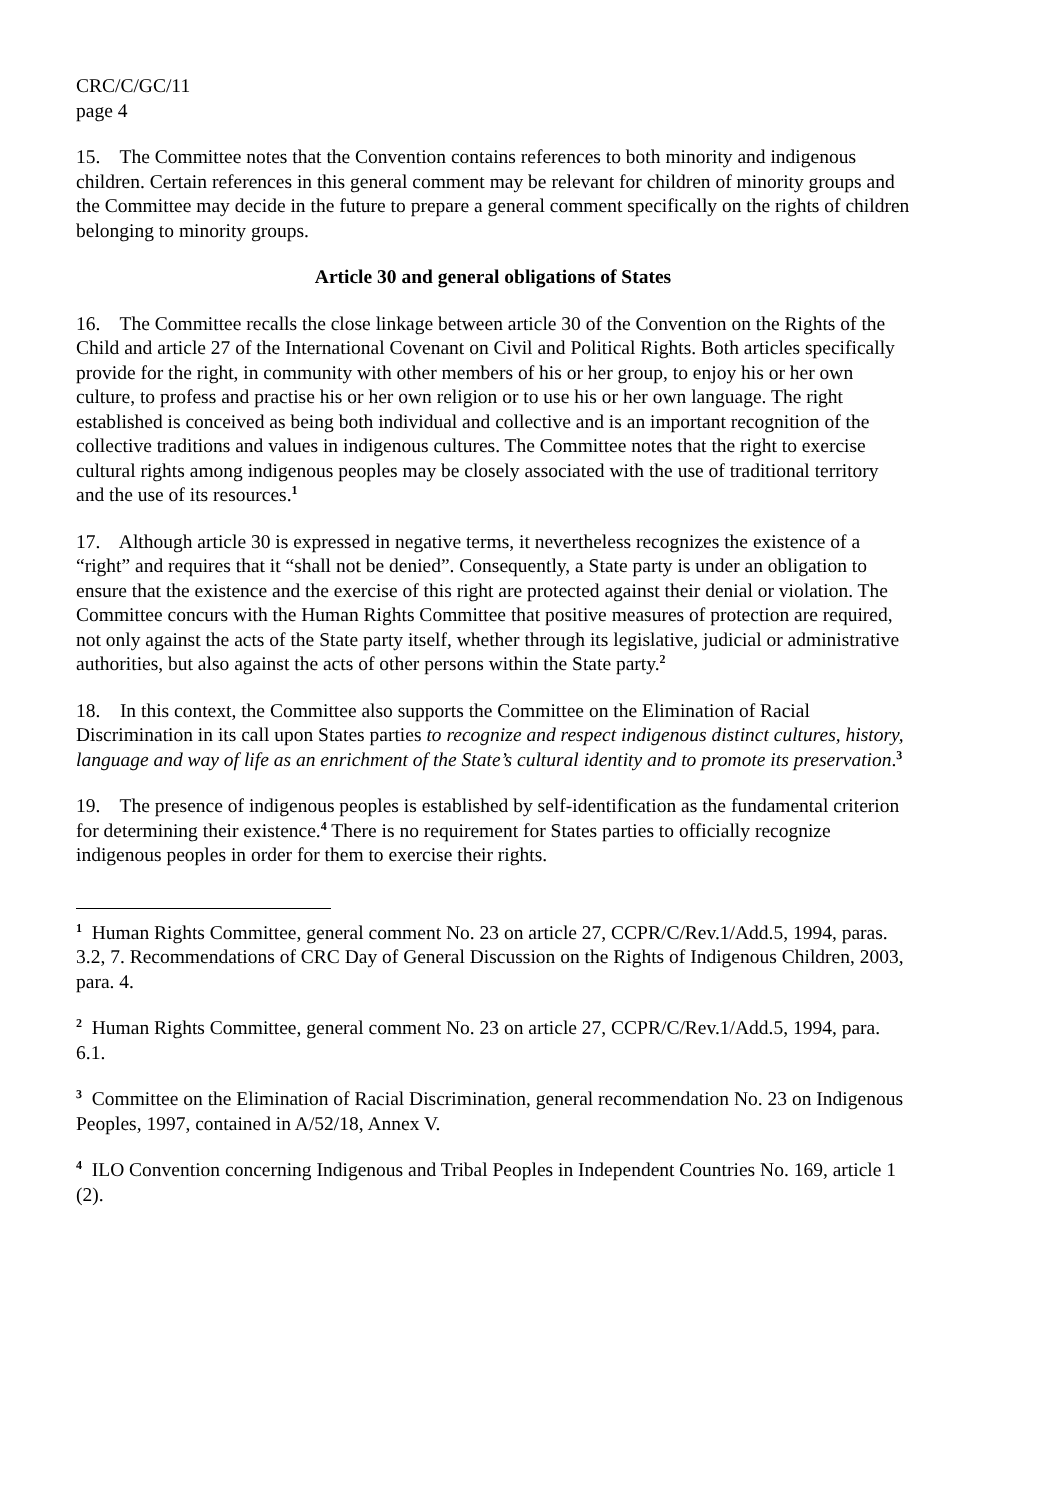CRC/C/GC/11
page 4
15. The Committee notes that the Convention contains references to both minority and indigenous children. Certain references in this general comment may be relevant for children of minority groups and the Committee may decide in the future to prepare a general comment specifically on the rights of children belonging to minority groups.
Article 30 and general obligations of States
16. The Committee recalls the close linkage between article 30 of the Convention on the Rights of the Child and article 27 of the International Covenant on Civil and Political Rights. Both articles specifically provide for the right, in community with other members of his or her group, to enjoy his or her own culture, to profess and practise his or her own religion or to use his or her own language. The right established is conceived as being both individual and collective and is an important recognition of the collective traditions and values in indigenous cultures. The Committee notes that the right to exercise cultural rights among indigenous peoples may be closely associated with the use of traditional territory and the use of its resources.<sup>1</sup>
17. Although article 30 is expressed in negative terms, it nevertheless recognizes the existence of a “right” and requires that it “shall not be denied”. Consequently, a State party is under an obligation to ensure that the existence and the exercise of this right are protected against their denial or violation. The Committee concurs with the Human Rights Committee that positive measures of protection are required, not only against the acts of the State party itself, whether through its legislative, judicial or administrative authorities, but also against the acts of other persons within the State party.<sup>2</sup>
18. In this context, the Committee also supports the Committee on the Elimination of Racial Discrimination in its call upon States parties to recognize and respect indigenous distinct cultures, history, language and way of life as an enrichment of the State’s cultural identity and to promote its preservation.<sup>3</sup>
19. The presence of indigenous peoples is established by self-identification as the fundamental criterion for determining their existence.<sup>4</sup> There is no requirement for States parties to officially recognize indigenous peoples in order for them to exercise their rights.
<sup>1</sup> Human Rights Committee, general comment No. 23 on article 27, CCPR/C/Rev.1/Add.5, 1994, paras. 3.2, 7. Recommendations of CRC Day of General Discussion on the Rights of Indigenous Children, 2003, para. 4.
<sup>2</sup> Human Rights Committee, general comment No. 23 on article 27, CCPR/C/Rev.1/Add.5, 1994, para. 6.1.
<sup>3</sup> Committee on the Elimination of Racial Discrimination, general recommendation No. 23 on Indigenous Peoples, 1997, contained in A/52/18, Annex V.
<sup>4</sup> ILO Convention concerning Indigenous and Tribal Peoples in Independent Countries No. 169, article 1 (2).